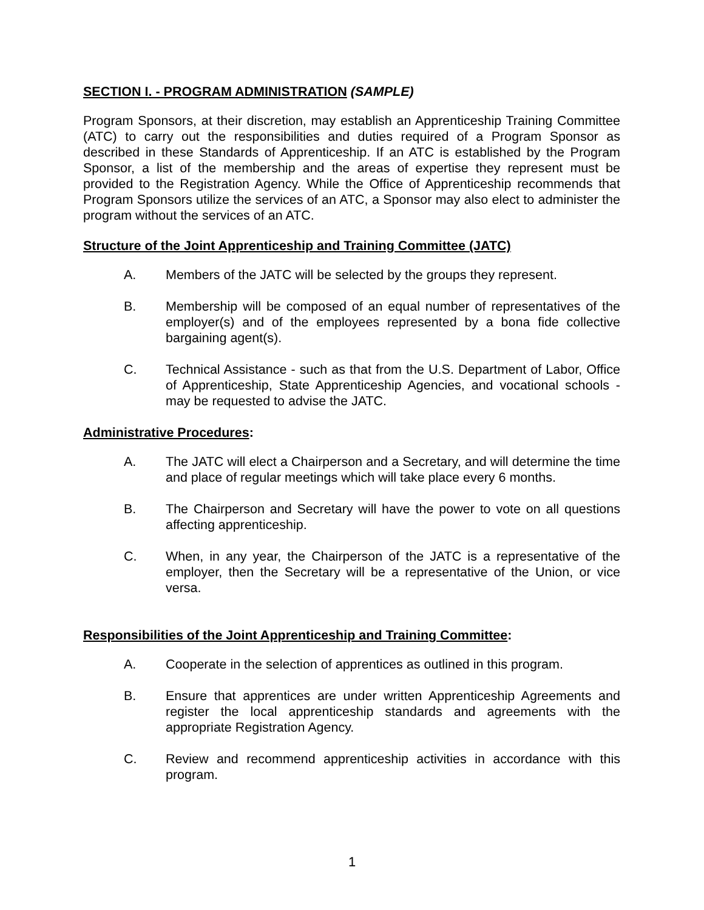SECTION I. - PROGRAM ADMINISTRATION (SAMPLE)
Program Sponsors, at their discretion, may establish an Apprenticeship Training Committee (ATC) to carry out the responsibilities and duties required of a Program Sponsor as described in these Standards of Apprenticeship. If an ATC is established by the Program Sponsor, a list of the membership and the areas of expertise they represent must be provided to the Registration Agency. While the Office of Apprenticeship recommends that Program Sponsors utilize the services of an ATC, a Sponsor may also elect to administer the program without the services of an ATC.
Structure of the Joint Apprenticeship and Training Committee (JATC)
A. Members of the JATC will be selected by the groups they represent.
B. Membership will be composed of an equal number of representatives of the employer(s) and of the employees represented by a bona fide collective bargaining agent(s).
C. Technical Assistance - such as that from the U.S. Department of Labor, Office of Apprenticeship, State Apprenticeship Agencies, and vocational schools - may be requested to advise the JATC.
Administrative Procedures:
A. The JATC will elect a Chairperson and a Secretary, and will determine the time and place of regular meetings which will take place every 6 months.
B. The Chairperson and Secretary will have the power to vote on all questions affecting apprenticeship.
C. When, in any year, the Chairperson of the JATC is a representative of the employer, then the Secretary will be a representative of the Union, or vice versa.
Responsibilities of the Joint Apprenticeship and Training Committee:
A. Cooperate in the selection of apprentices as outlined in this program.
B. Ensure that apprentices are under written Apprenticeship Agreements and register the local apprenticeship standards and agreements with the appropriate Registration Agency.
C. Review and recommend apprenticeship activities in accordance with this program.
1